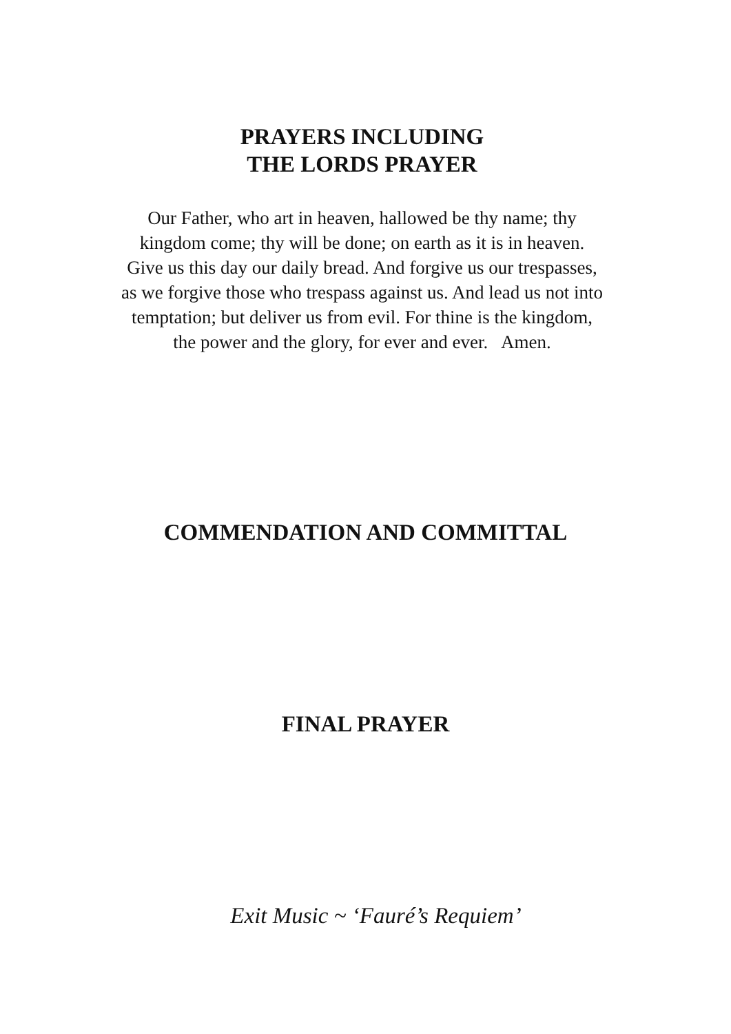PRAYERS INCLUDING
THE LORDS PRAYER
Our Father, who art in heaven, hallowed be thy name; thy kingdom come; thy will be done; on earth as it is in heaven. Give us this day our daily bread. And forgive us our trespasses, as we forgive those who trespass against us. And lead us not into temptation; but deliver us from evil. For thine is the kingdom, the power and the glory, for ever and ever. Amen.
COMMENDATION AND COMMITTAL
FINAL PRAYER
Exit Music ~ ‘Fauré’s Requiem’